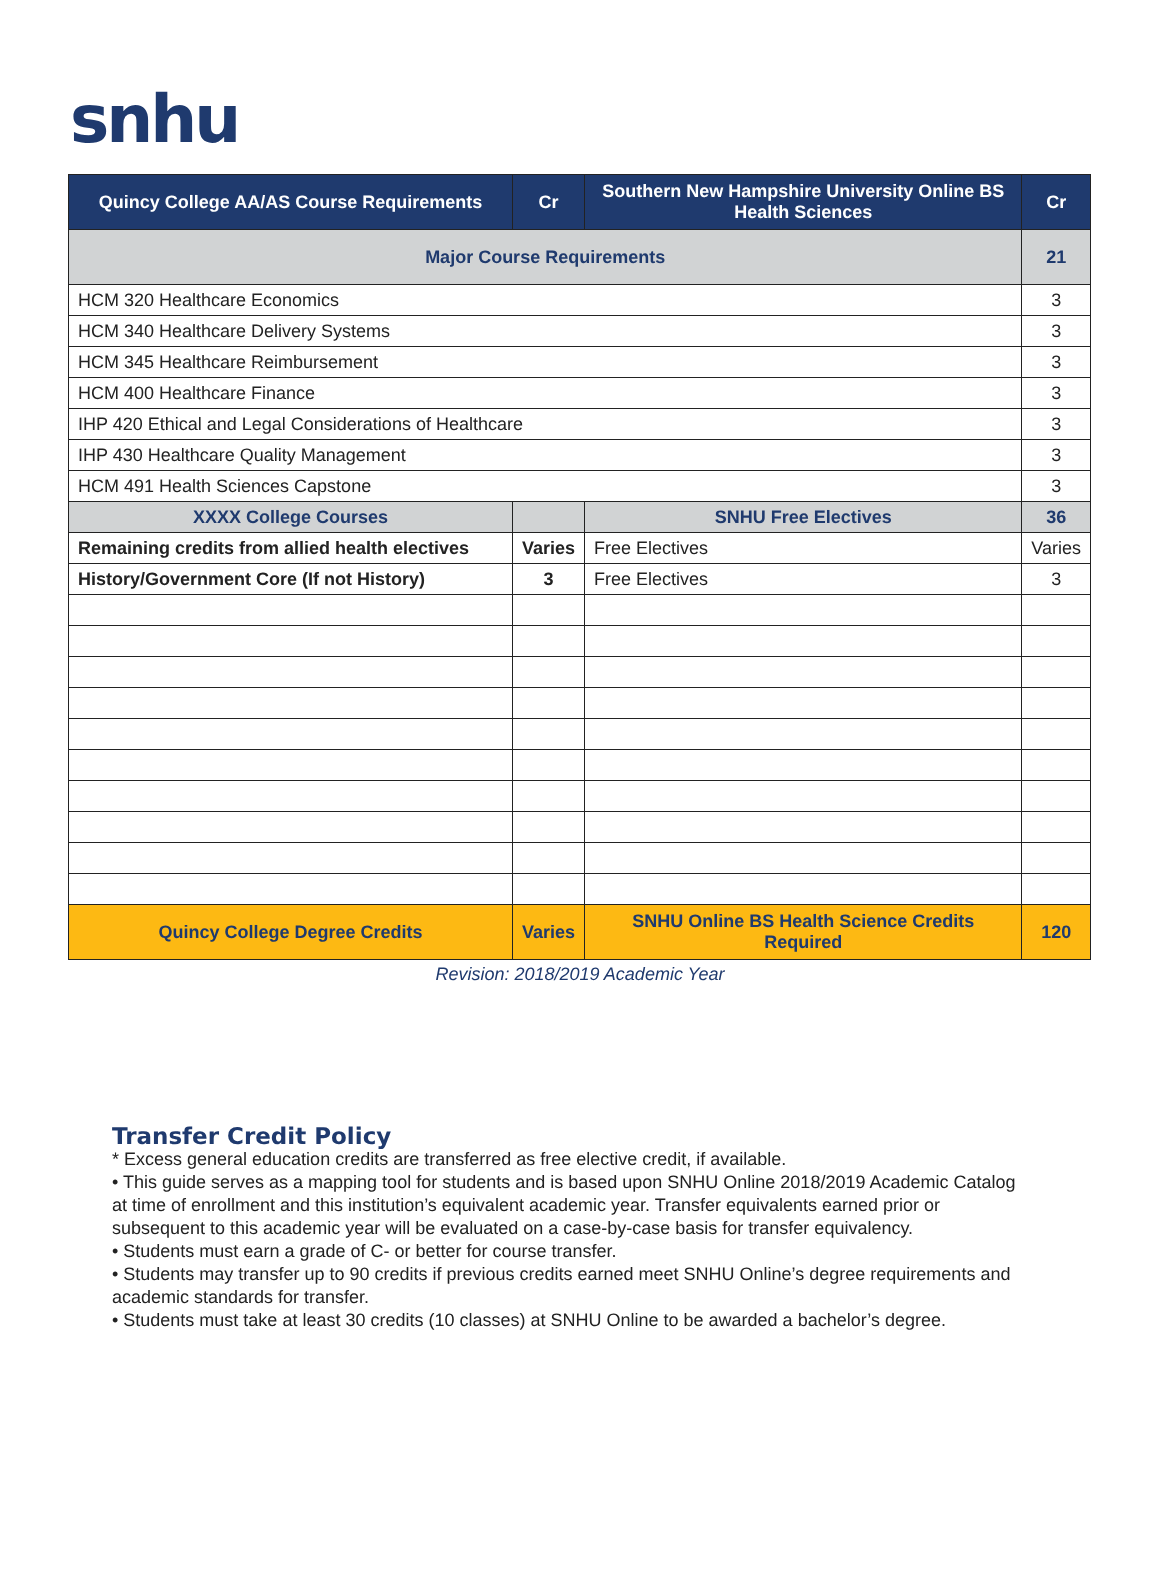snhu
| Quincy College AA/AS Course Requirements | Cr | Southern New Hampshire University Online BS Health Sciences | Cr |
| --- | --- | --- | --- |
| Major Course Requirements | | | 21 |
| HCM 320 Healthcare Economics | | | 3 |
| HCM 340 Healthcare Delivery Systems | | | 3 |
| HCM 345 Healthcare Reimbursement | | | 3 |
| HCM 400 Healthcare Finance | | | 3 |
| IHP 420 Ethical and Legal Considerations of Healthcare | | | 3 |
| IHP 430 Healthcare Quality Management | | | 3 |
| HCM 491 Health Sciences Capstone | | | 3 |
| XXXX College Courses | | SNHU Free Electives | 36 |
| Remaining credits from allied health electives | Varies | Free Electives | Varies |
| History/Government Core (If not History) | 3 | Free Electives | 3 |
| Quincy College Degree Credits | Varies | SNHU Online BS Health Science Credits Required | 120 |
Revision: 2018/2019 Academic Year
Transfer Credit Policy
* Excess general education credits are transferred as free elective credit, if available.
• This guide serves as a mapping tool for students and is based upon SNHU Online 2018/2019 Academic Catalog at time of enrollment and this institution’s equivalent academic year. Transfer equivalents earned prior or subsequent to this academic year will be evaluated on a case-by-case basis for transfer equivalency.
• Students must earn a grade of C- or better for course transfer.
• Students may transfer up to 90 credits if previous credits earned meet SNHU Online’s degree requirements and academic standards for transfer.
• Students must take at least 30 credits (10 classes) at SNHU Online to be awarded a bachelor’s degree.